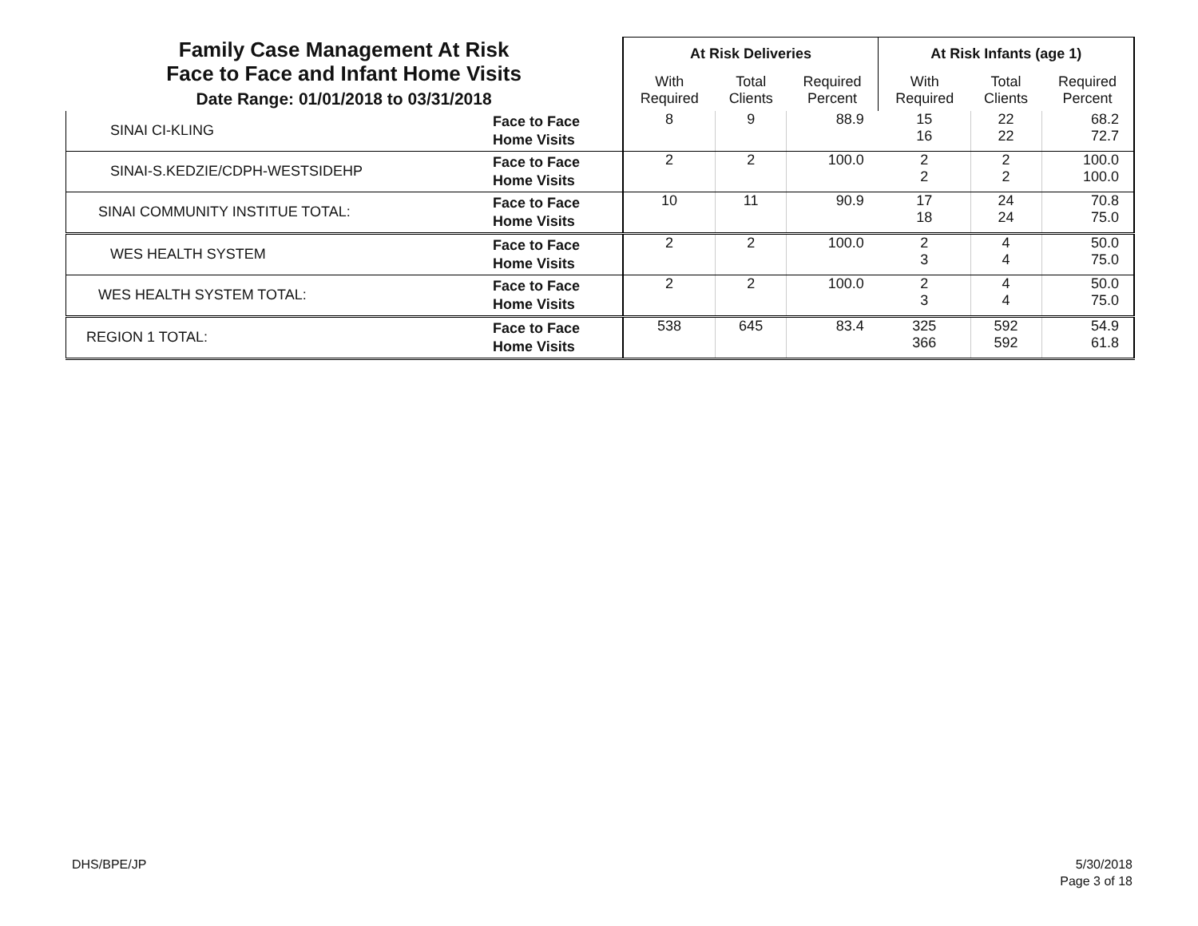| Family Case Management At Risk Face to Face and Infant Home Visits Date Range: 01/01/2018 to 03/31/2018 | | At Risk Deliveries | | | At Risk Infants (age 1) | | |
| | | With Required | Total Clients | Required Percent | With Required | Total Clients | Required Percent |
| SINAI CI-KLING | Face to Face Home Visits | 8 | 9 | 88.9 | 15 16 | 22 22 | 68.2 72.7 |
| SINAI-S.KEDZIE/CDPH-WESTSIDEHP | Face to Face Home Visits | 2 | 2 | 100.0 | 2 2 | 2 2 | 100.0 100.0 |
| SINAI COMMUNITY INSTITUE TOTAL: | Face to Face Home Visits | 10 | 11 | 90.9 | 17 18 | 24 24 | 70.8 75.0 |
| WES HEALTH SYSTEM | Face to Face Home Visits | 2 | 2 | 100.0 | 2 3 | 4 4 | 50.0 75.0 |
| WES HEALTH SYSTEM TOTAL: | Face to Face Home Visits | 2 | 2 | 100.0 | 2 3 | 4 4 | 50.0 75.0 |
| REGION 1 TOTAL: | Face to Face Home Visits | 538 | 645 | 83.4 | 325 366 | 592 592 | 54.9 61.8 |
DHS/BPE/JP
5/30/2018
Page 3 of 18